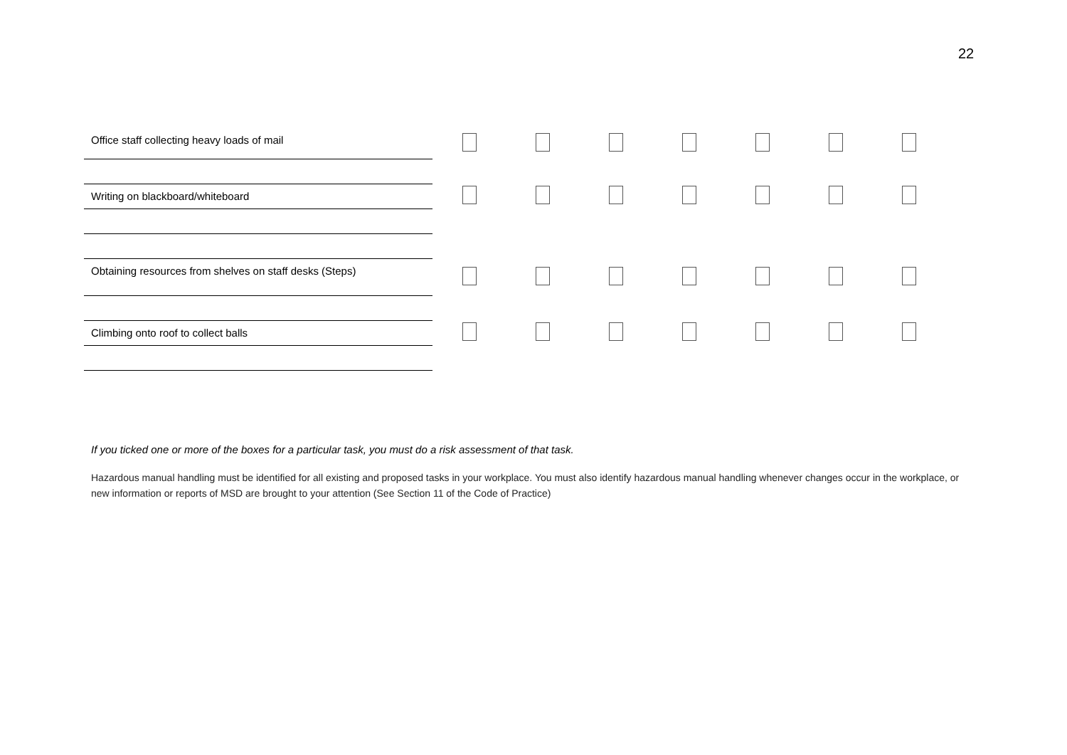22
| Office staff collecting heavy loads of mail | | | | | | | |
| Writing on blackboard/whiteboard | | | | | | | |
| Obtaining resources from shelves on staff desks (Steps) | | | | | | | |
| Climbing onto roof to collect balls | | | | | | | |
If you ticked one or more of the boxes for a particular task, you must do a risk assessment of that task.
Hazardous manual handling must be identified for all existing and proposed tasks in your workplace. You must also identify hazardous manual handling whenever changes occur in the workplace, or new information or reports of MSD are brought to your attention (See Section 11 of the Code of Practice)